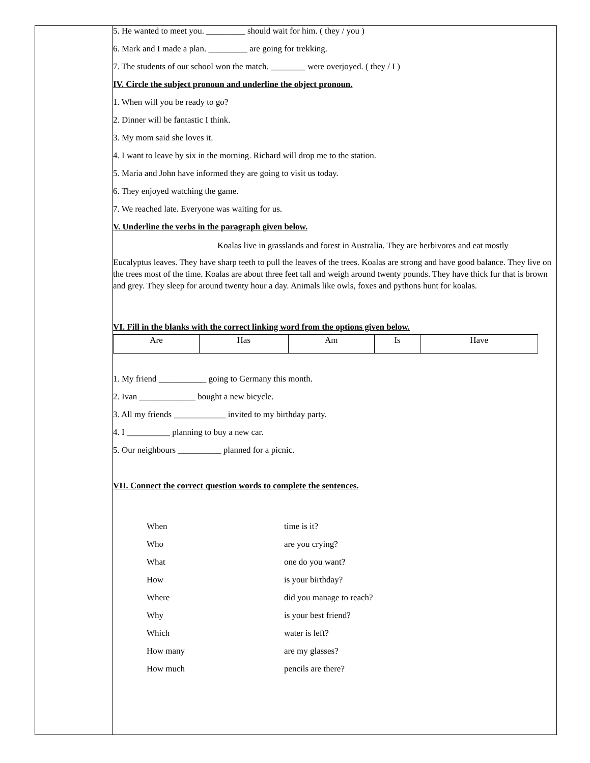5. He wanted to meet you. _________ should wait for him. ( they / you )
6. Mark and I made a plan. _________ are going for trekking.
7. The students of our school won the match. ________ were overjoyed. ( they / I )
IV. Circle the subject pronoun and underline the object pronoun.
1. When will you be ready to go?
2. Dinner will be fantastic I think.
3. My mom said she loves it.
4. I want to leave by six in the morning. Richard will drop me to the station.
5. Maria and John have informed they are going to visit us today.
6. They enjoyed watching the game.
7. We reached late. Everyone was waiting for us.
V. Underline the verbs in the paragraph given below.
Koalas live in grasslands and forest in Australia. They are herbivores and eat mostly
Eucalyptus leaves. They have sharp teeth to pull the leaves of the trees. Koalas are strong and have good balance. They live on the trees most of the time. Koalas are about three feet tall and weigh around twenty pounds. They have thick fur that is brown and grey. They sleep for around twenty hour a day. Animals like owls, foxes and pythons hunt for koalas.
VI. Fill in the blanks with the correct linking word from the options given below.
| Are | Has | Am | Is | Have |
1. My friend ___________ going to Germany this month.
2. Ivan _____________ bought a new bicycle.
3. All my friends ____________ invited to my birthday party.
4. I __________ planning to buy a new car.
5. Our neighbours __________ planned for a picnic.
VII. Connect the correct question words to complete the sentences.
| When | time is it? |
| Who | are you crying? |
| What | one do you want? |
| How | is your birthday? |
| Where | did you manage to reach? |
| Why | is your best friend? |
| Which | water is left? |
| How many | are my glasses? |
| How much | pencils are there? |